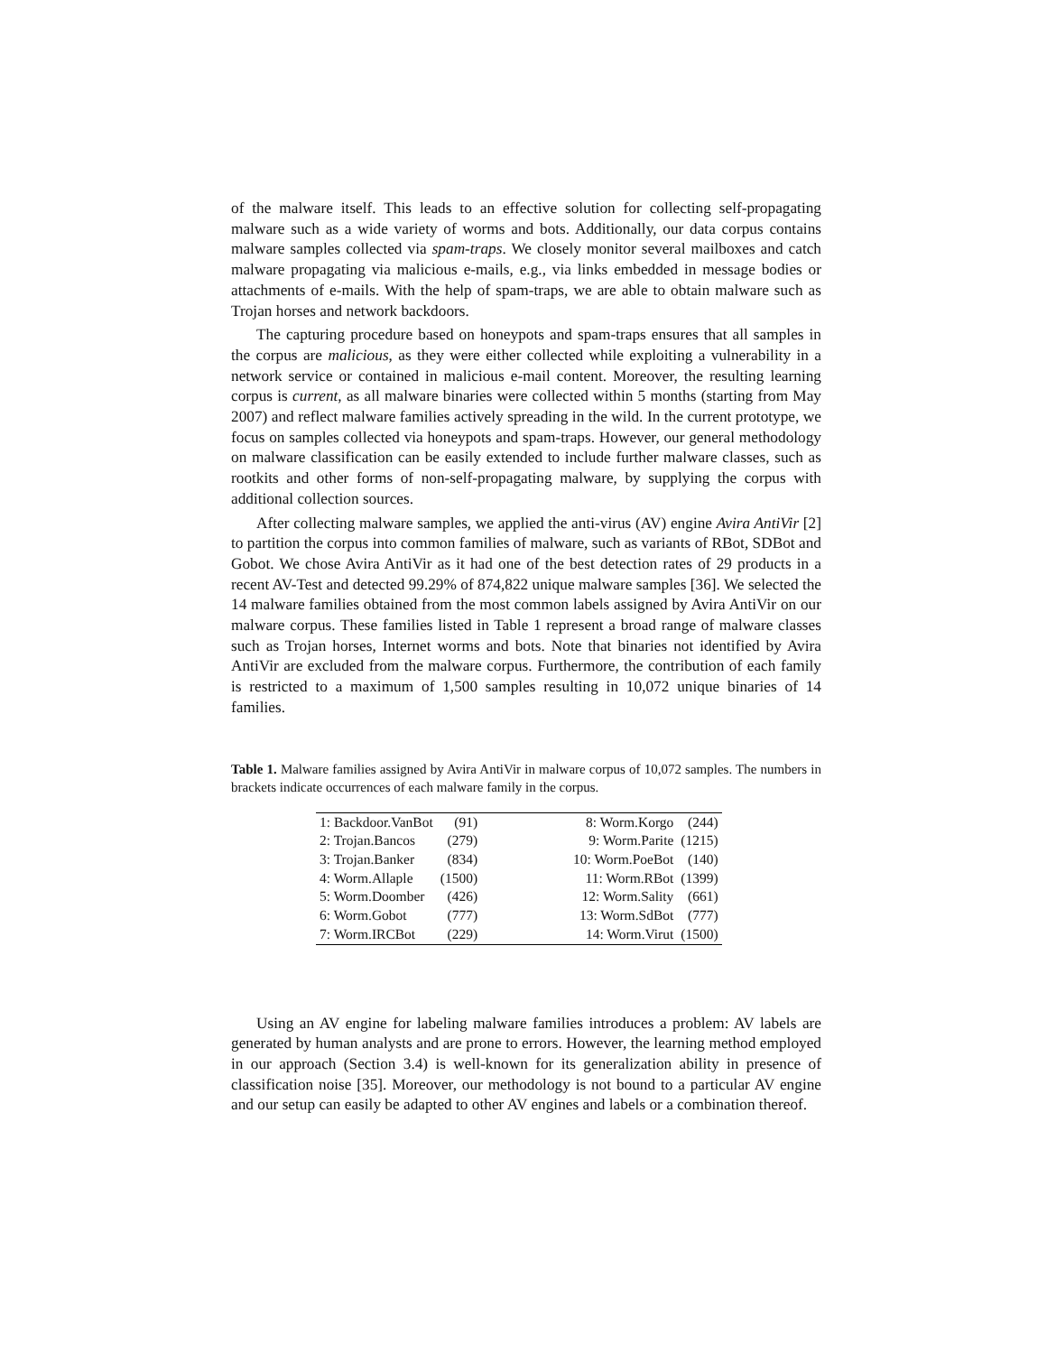of the malware itself. This leads to an effective solution for collecting self-propagating malware such as a wide variety of worms and bots. Additionally, our data corpus contains malware samples collected via spam-traps. We closely monitor several mailboxes and catch malware propagating via malicious e-mails, e.g., via links embedded in message bodies or attachments of e-mails. With the help of spam-traps, we are able to obtain malware such as Trojan horses and network backdoors.
The capturing procedure based on honeypots and spam-traps ensures that all samples in the corpus are malicious, as they were either collected while exploiting a vulnerability in a network service or contained in malicious e-mail content. Moreover, the resulting learning corpus is current, as all malware binaries were collected within 5 months (starting from May 2007) and reflect malware families actively spreading in the wild. In the current prototype, we focus on samples collected via honeypots and spam-traps. However, our general methodology on malware classification can be easily extended to include further malware classes, such as rootkits and other forms of non-self-propagating malware, by supplying the corpus with additional collection sources.
After collecting malware samples, we applied the anti-virus (AV) engine Avira AntiVir [2] to partition the corpus into common families of malware, such as variants of RBot, SDBot and Gobot. We chose Avira AntiVir as it had one of the best detection rates of 29 products in a recent AV-Test and detected 99.29% of 874,822 unique malware samples [36]. We selected the 14 malware families obtained from the most common labels assigned by Avira AntiVir on our malware corpus. These families listed in Table 1 represent a broad range of malware classes such as Trojan horses, Internet worms and bots. Note that binaries not identified by Avira AntiVir are excluded from the malware corpus. Furthermore, the contribution of each family is restricted to a maximum of 1,500 samples resulting in 10,072 unique binaries of 14 families.
Table 1. Malware families assigned by Avira AntiVir in malware corpus of 10,072 samples. The numbers in brackets indicate occurrences of each malware family in the corpus.
| 1: Backdoor.VanBot | (91) | | 8: Worm.Korgo | (244) |
| 2: Trojan.Bancos | (279) | | 9: Worm.Parite | (1215) |
| 3: Trojan.Banker | (834) | | 10: Worm.PoeBot | (140) |
| 4: Worm.Allaple | (1500) | | 11: Worm.RBot | (1399) |
| 5: Worm.Doomber | (426) | | 12: Worm.Sality | (661) |
| 6: Worm.Gobot | (777) | | 13: Worm.SdBot | (777) |
| 7: Worm.IRCBot | (229) | | 14: Worm.Virut | (1500) |
Using an AV engine for labeling malware families introduces a problem: AV labels are generated by human analysts and are prone to errors. However, the learning method employed in our approach (Section 3.4) is well-known for its generalization ability in presence of classification noise [35]. Moreover, our methodology is not bound to a particular AV engine and our setup can easily be adapted to other AV engines and labels or a combination thereof.